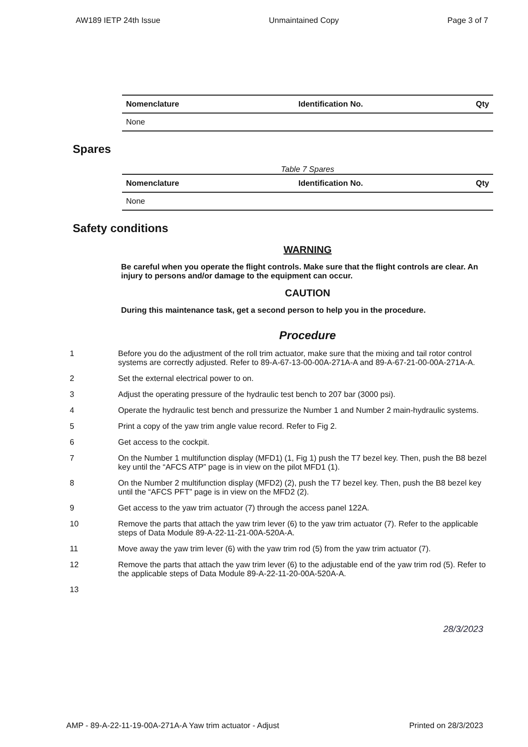AW189 IETP 24th Issue Unmaintained Copy Page 3 of 7
| Nomenclature | Identification No. | Qty |
| --- | --- | --- |
| None | | |
Spares
Table 7 Spares
| Nomenclature | Identification No. | Qty |
| --- | --- | --- |
| None | | |
Safety conditions
WARNING
Be careful when you operate the flight controls. Make sure that the flight controls are clear. An injury to persons and/or damage to the equipment can occur.
CAUTION
During this maintenance task, get a second person to help you in the procedure.
Procedure
1 Before you do the adjustment of the roll trim actuator, make sure that the mixing and tail rotor control systems are correctly adjusted. Refer to 89-A-67-13-00-00A-271A-A and 89-A-67-21-00-00A-271A-A.
2 Set the external electrical power to on.
3 Adjust the operating pressure of the hydraulic test bench to 207 bar (3000 psi).
4 Operate the hydraulic test bench and pressurize the Number 1 and Number 2 main-hydraulic systems.
5 Print a copy of the yaw trim angle value record. Refer to Fig 2.
6 Get access to the cockpit.
7 On the Number 1 multifunction display (MFD1) (1, Fig 1) push the T7 bezel key. Then, push the B8 bezel key until the “AFCS ATP” page is in view on the pilot MFD1 (1).
8 On the Number 2 multifunction display (MFD2) (2), push the T7 bezel key. Then, push the B8 bezel key until the “AFCS PFT” page is in view on the MFD2 (2).
9 Get access to the yaw trim actuator (7) through the access panel 122A.
10 Remove the parts that attach the yaw trim lever (6) to the yaw trim actuator (7). Refer to the applicable steps of Data Module 89-A-22-11-21-00A-520A-A.
11 Move away the yaw trim lever (6) with the yaw trim rod (5) from the yaw trim actuator (7).
12 Remove the parts that attach the yaw trim lever (6) to the adjustable end of the yaw trim rod (5). Refer to the applicable steps of Data Module 89-A-22-11-20-00A-520A-A.
13
28/3/2023
AMP - 89-A-22-11-19-00A-271A-A Yaw trim actuator - Adjust Printed on 28/3/2023